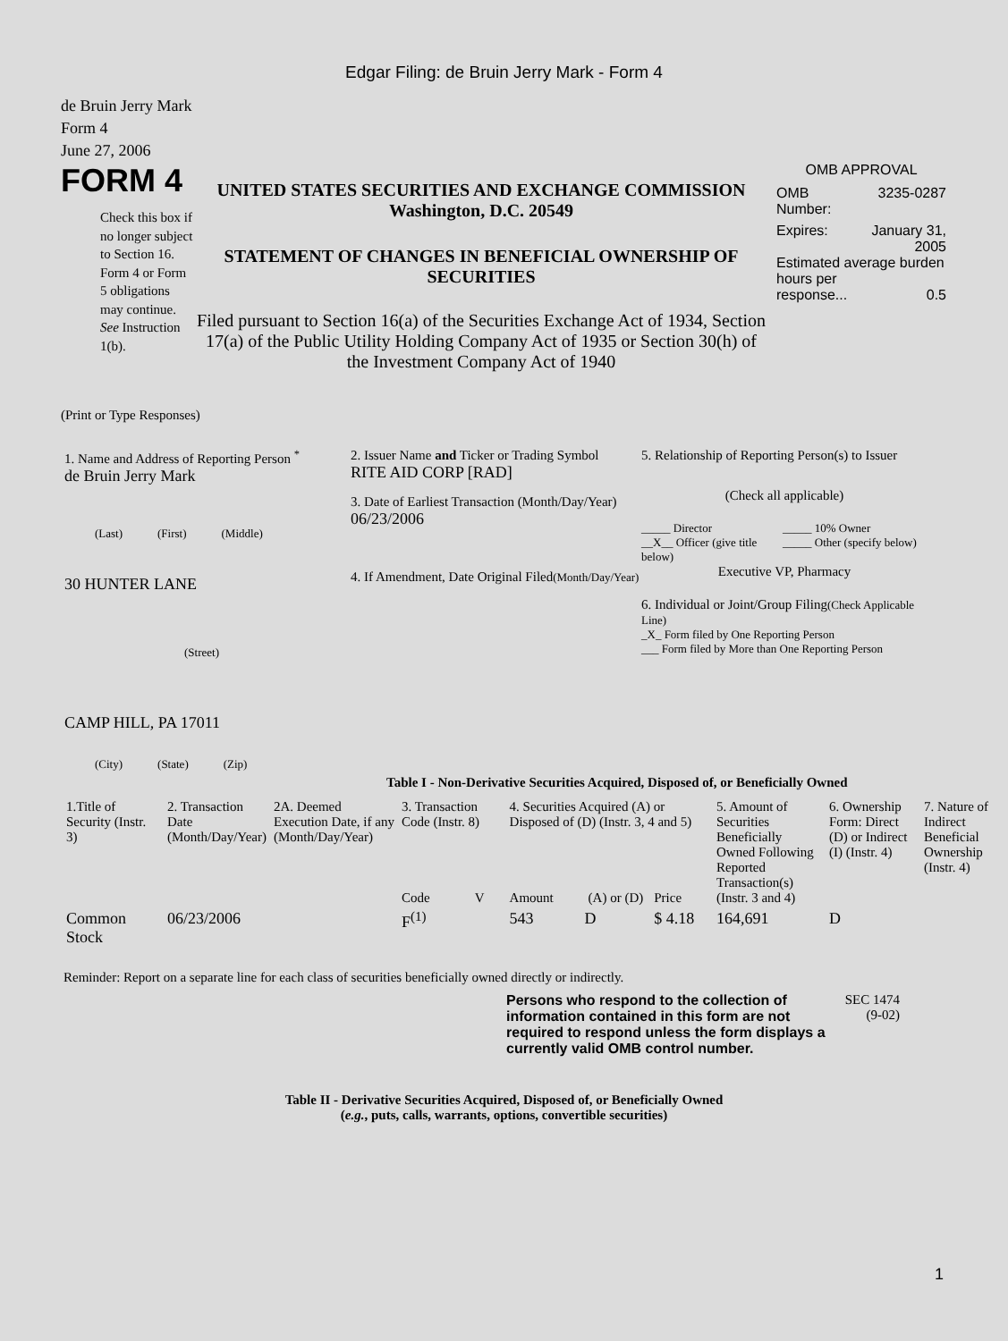Edgar Filing: de Bruin Jerry Mark - Form 4
de Bruin Jerry Mark
Form 4
June 27, 2006
FORM 4
Check this box if no longer subject to Section 16. Form 4 or Form 5 obligations may continue. See Instruction 1(b).
UNITED STATES SECURITIES AND EXCHANGE COMMISSION
Washington, D.C. 20549
STATEMENT OF CHANGES IN BENEFICIAL OWNERSHIP OF SECURITIES
Filed pursuant to Section 16(a) of the Securities Exchange Act of 1934, Section 17(a) of the Public Utility Holding Company Act of 1935 or Section 30(h) of the Investment Company Act of 1940
OMB APPROVAL
OMB
Number: 3235-0287
Expires: January 31,
2005
Estimated average burden hours per
response... 0.5
(Print or Type Responses)
1. Name and Address of Reporting Person <sup>*</sup>
de Bruin Jerry Mark
(Last) (First) (Middle)
30 HUNTER LANE
(Street)
CAMP HILL, PA 17011
(City) (State) (Zip)
2. Issuer Name and Ticker or Trading Symbol
RITE AID CORP [RAD]
3. Date of Earliest Transaction (Month/Day/Year)
06/23/2006
4. If Amendment, Date Original Filed(Month/Day/Year)
5. Relationship of Reporting Person(s) to Issuer
(Check all applicable)
_____ Director
__X__ Officer (give title below)
_____ 10% Owner
_____ Other (specify below)
Executive VP, Pharmacy
6. Individual or Joint/Group Filing(Check Applicable Line)
_X_ Form filed by One Reporting Person
___ Form filed by More than One Reporting Person
Table I - Non-Derivative Securities Acquired, Disposed of, or Beneficially Owned
| 1.Title of Security (Instr. 3) | 2. Transaction Date (Month/Day/Year) | 2A. Deemed Execution Date, if any (Month/Day/Year) | 3. Transaction Code (Instr. 8) | | 4. Securities Acquired (A) or Disposed of (D) (Instr. 3, 4 and 5) | | | 5. Amount of Securities Beneficially Owned Following Reported Transaction(s) (Instr. 3 and 4) | 6. Ownership Form: Direct (D) or Indirect (I) (Instr. 4) | 7. Nature of Indirect Beneficial Ownership (Instr. 4) |
| --- | --- | --- | --- | --- | --- | --- | --- | --- | --- | --- |
| | | | Code | V | Amount | (A) or (D) | Price | | | |
| Common Stock | 06/23/2006 | | F<sup>(1)</sup> | | 543 | D | $ 4.18 | 164,691 | D | |
Reminder: Report on a separate line for each class of securities beneficially owned directly or indirectly.
Persons who respond to the collection of information contained in this form are not required to respond unless the form displays a currently valid OMB control number.
SEC 1474 (9-02)
Table II - Derivative Securities Acquired, Disposed of, or Beneficially Owned
(e.g., puts, calls, warrants, options, convertible securities)
1